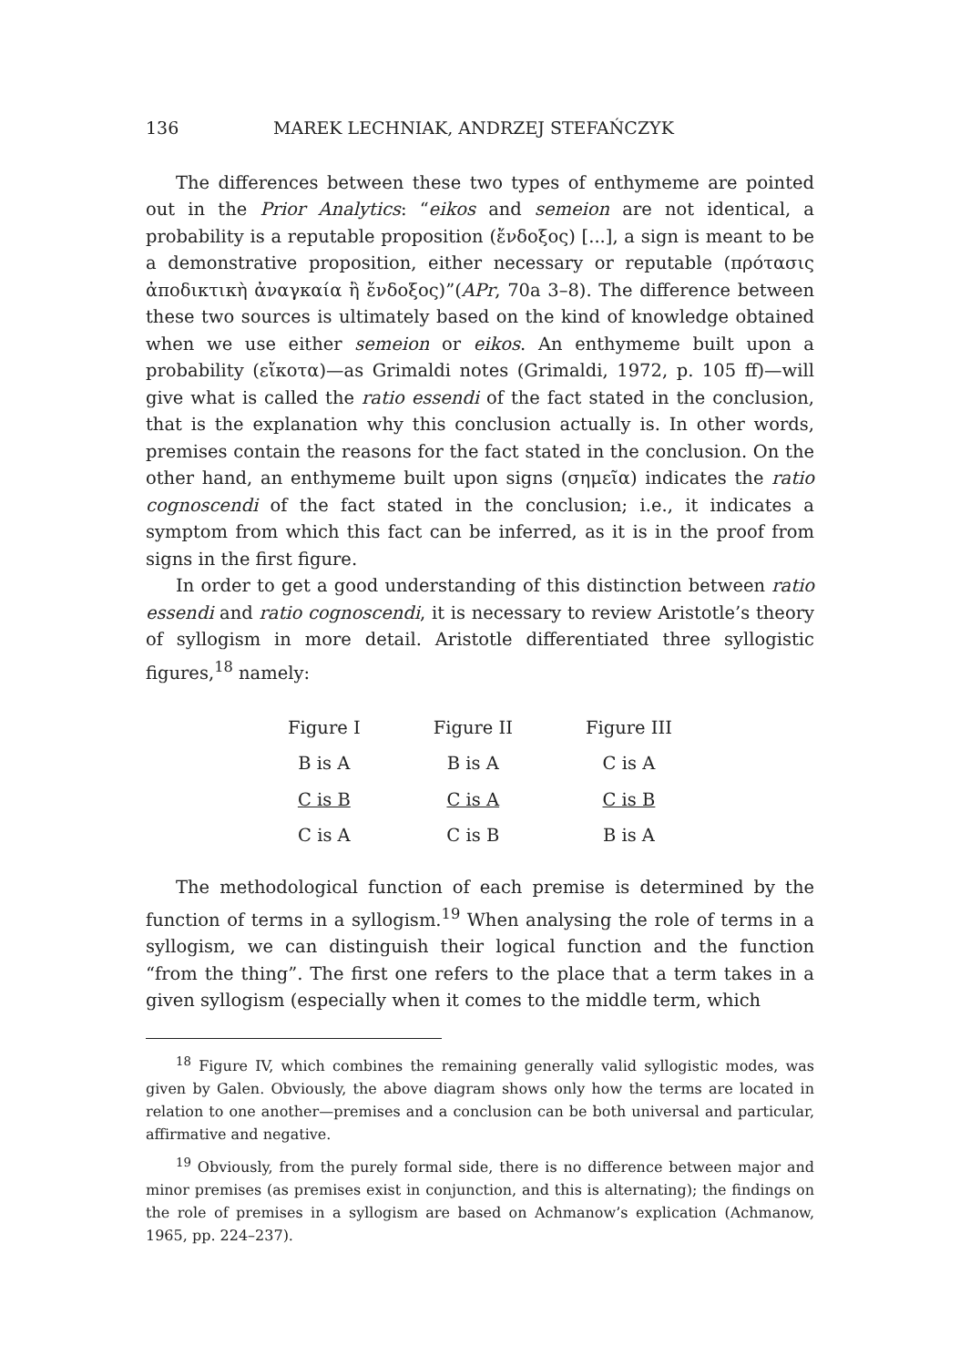136 MAREK LECHNIAK, ANDRZEJ STEFAŃCZYK
The differences between these two types of enthymeme are pointed out in the Prior Analytics: “eikos and semeion are not identical, a probability is a reputable proposition (ἔνδοξος) [...], a sign is meant to be a demonstrative proposition, either necessary or reputable (πρότασις ἀποδικτικὴ ἀναγκαία ἢ ἔνδοξος)”(APr, 70a 3–8). The difference between these two sources is ultimately based on the kind of knowledge obtained when we use either semeion or eikos. An enthymeme built upon a probability (εἴκοτα)—as Grimaldi notes (Grimaldi, 1972, p. 105 ff)—will give what is called the ratio essendi of the fact stated in the conclusion, that is the explanation why this conclusion actually is. In other words, premises contain the reasons for the fact stated in the conclusion. On the other hand, an enthymeme built upon signs (σημεῖα) indicates the ratio cognoscendi of the fact stated in the conclusion; i.e., it indicates a symptom from which this fact can be inferred, as it is in the proof from signs in the first figure.
In order to get a good understanding of this distinction between ratio essendi and ratio cognoscendi, it is necessary to review Aristotle’s theory of syllogism in more detail. Aristotle differentiated three syllogistic figures,<sup>18</sup> namely:
| Figure I | Figure II | Figure III |
| --- | --- | --- |
| B is A | B is A | C is A |
| C is B | C is A | C is B |
| C is A | C is B | B is A |
The methodological function of each premise is determined by the function of terms in a syllogism.<sup>19</sup> When analysing the role of terms in a syllogism, we can distinguish their logical function and the function “from the thing”. The first one refers to the place that a term takes in a given syllogism (especially when it comes to the middle term, which
<sup>18</sup> Figure IV, which combines the remaining generally valid syllogistic modes, was given by Galen. Obviously, the above diagram shows only how the terms are located in relation to one another—premises and a conclusion can be both universal and particular, affirmative and negative.
<sup>19</sup> Obviously, from the purely formal side, there is no difference between major and minor premises (as premises exist in conjunction, and this is alternating); the findings on the role of premises in a syllogism are based on Achmanow’s explication (Achmanow, 1965, pp. 224–237).